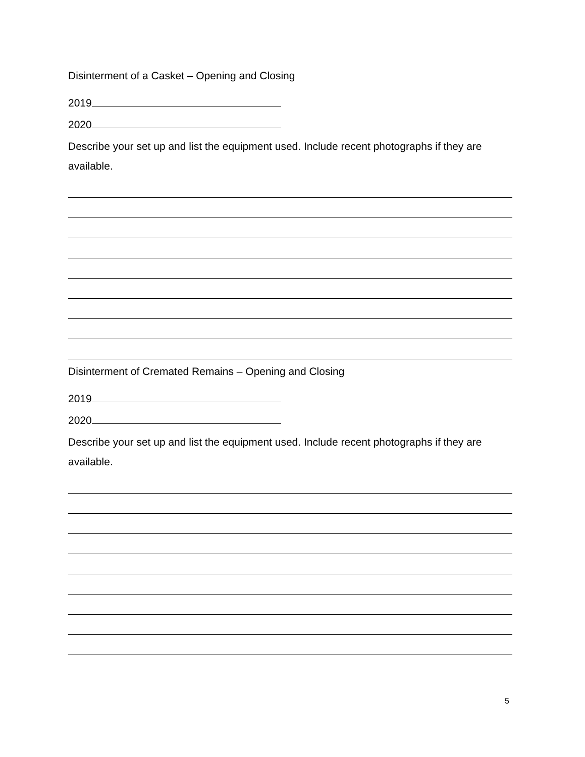Disinterment of a Casket – Opening and Closing
2019
2020
Describe your set up and list the equipment used. Include recent photographs if they are available.
Disinterment of Cremated Remains – Opening and Closing
2019
2020
Describe your set up and list the equipment used. Include recent photographs if they are available.
5